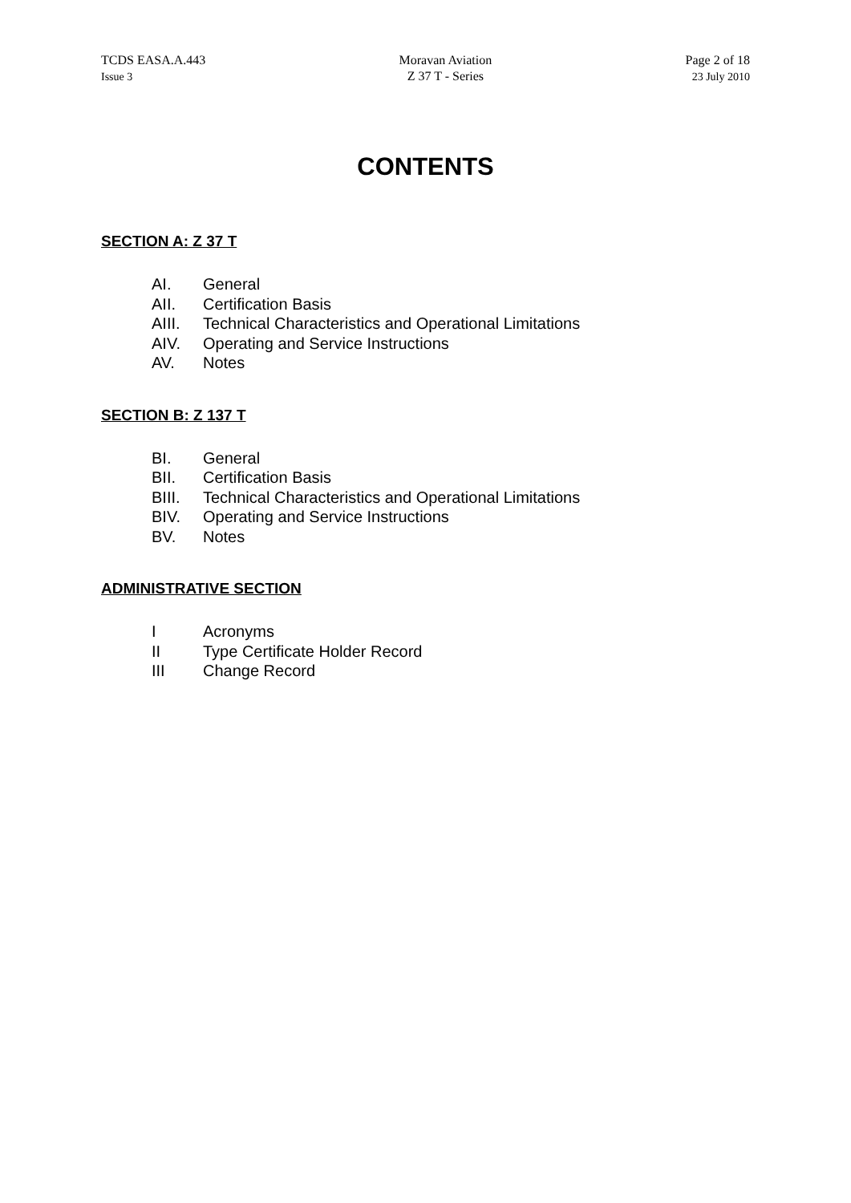TCDS EASA.A.443
Issue 3
Moravan Aviation
Z 37 T - Series
Page 2 of 18
23 July 2010
CONTENTS
SECTION A: Z 37 T
AI. General
AII. Certification Basis
AIII. Technical Characteristics and Operational Limitations
AIV. Operating and Service Instructions
AV. Notes
SECTION B: Z 137 T
BI. General
BII. Certification Basis
BIII. Technical Characteristics and Operational Limitations
BIV. Operating and Service Instructions
BV. Notes
ADMINISTRATIVE SECTION
I Acronyms
II Type Certificate Holder Record
III Change Record